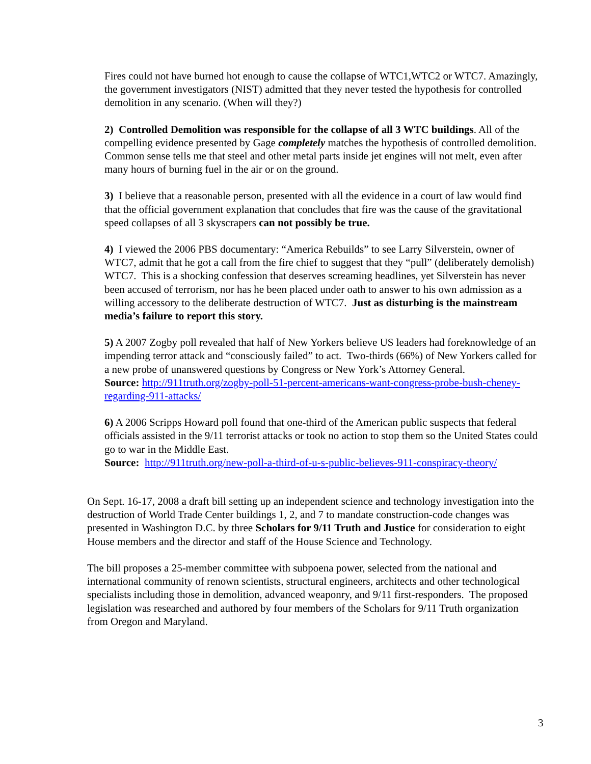Fires could not have burned hot enough to cause the collapse of WTC1,WTC2 or WTC7. Amazingly, the government investigators (NIST) admitted that they never tested the hypothesis for controlled demolition in any scenario. (When will they?)
2) Controlled Demolition was responsible for the collapse of all 3 WTC buildings. All of the compelling evidence presented by Gage completely matches the hypothesis of controlled demolition. Common sense tells me that steel and other metal parts inside jet engines will not melt, even after many hours of burning fuel in the air or on the ground.
3) I believe that a reasonable person, presented with all the evidence in a court of law would find that the official government explanation that concludes that fire was the cause of the gravitational speed collapses of all 3 skyscrapers can not possibly be true.
4) I viewed the 2006 PBS documentary: “America Rebuilds” to see Larry Silverstein, owner of WTC7, admit that he got a call from the fire chief to suggest that they “pull” (deliberately demolish) WTC7. This is a shocking confession that deserves screaming headlines, yet Silverstein has never been accused of terrorism, nor has he been placed under oath to answer to his own admission as a willing accessory to the deliberate destruction of WTC7. Just as disturbing is the mainstream media’s failure to report this story.
5) A 2007 Zogby poll revealed that half of New Yorkers believe US leaders had foreknowledge of an impending terror attack and “consciously failed” to act. Two-thirds (66%) of New Yorkers called for a new probe of unanswered questions by Congress or New York’s Attorney General.
Source: http://911truth.org/zogby-poll-51-percent-americans-want-congress-probe-bush-cheney-regarding-911-attacks/
6) A 2006 Scripps Howard poll found that one-third of the American public suspects that federal officials assisted in the 9/11 terrorist attacks or took no action to stop them so the United States could go to war in the Middle East.
Source: http://911truth.org/new-poll-a-third-of-u-s-public-believes-911-conspiracy-theory/
On Sept. 16-17, 2008 a draft bill setting up an independent science and technology investigation into the destruction of World Trade Center buildings 1, 2, and 7 to mandate construction-code changes was presented in Washington D.C. by three Scholars for 9/11 Truth and Justice for consideration to eight House members and the director and staff of the House Science and Technology.
The bill proposes a 25-member committee with subpoena power, selected from the national and international community of renown scientists, structural engineers, architects and other technological specialists including those in demolition, advanced weaponry, and 9/11 first-responders. The proposed legislation was researched and authored by four members of the Scholars for 9/11 Truth organization from Oregon and Maryland.
3